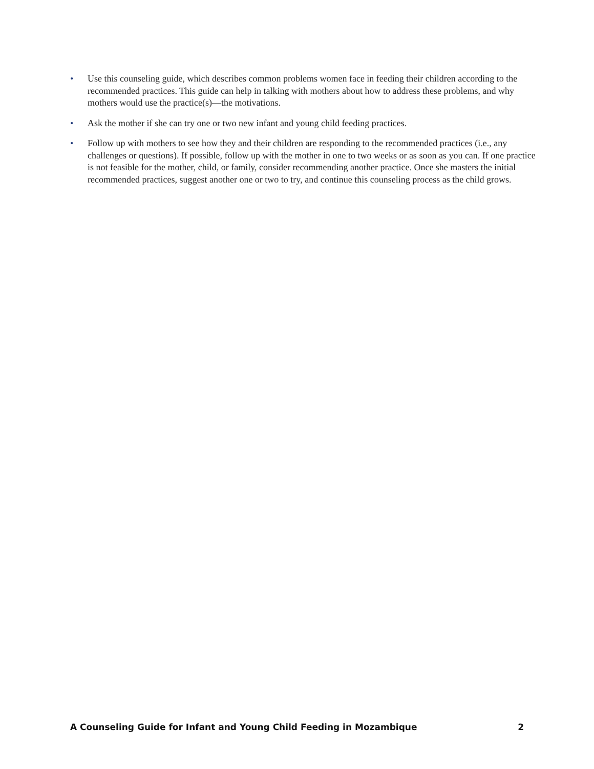• Use this counseling guide, which describes common problems women face in feeding their children according to the recommended practices. This guide can help in talking with mothers about how to address these problems, and why mothers would use the practice(s)—the motivations.
• Ask the mother if she can try one or two new infant and young child feeding practices.
• Follow up with mothers to see how they and their children are responding to the recommended practices (i.e., any challenges or questions). If possible, follow up with the mother in one to two weeks or as soon as you can. If one practice is not feasible for the mother, child, or family, consider recommending another practice. Once she masters the initial recommended practices, suggest another one or two to try, and continue this counseling process as the child grows.
A Counseling Guide for Infant and Young Child Feeding in Mozambique 2